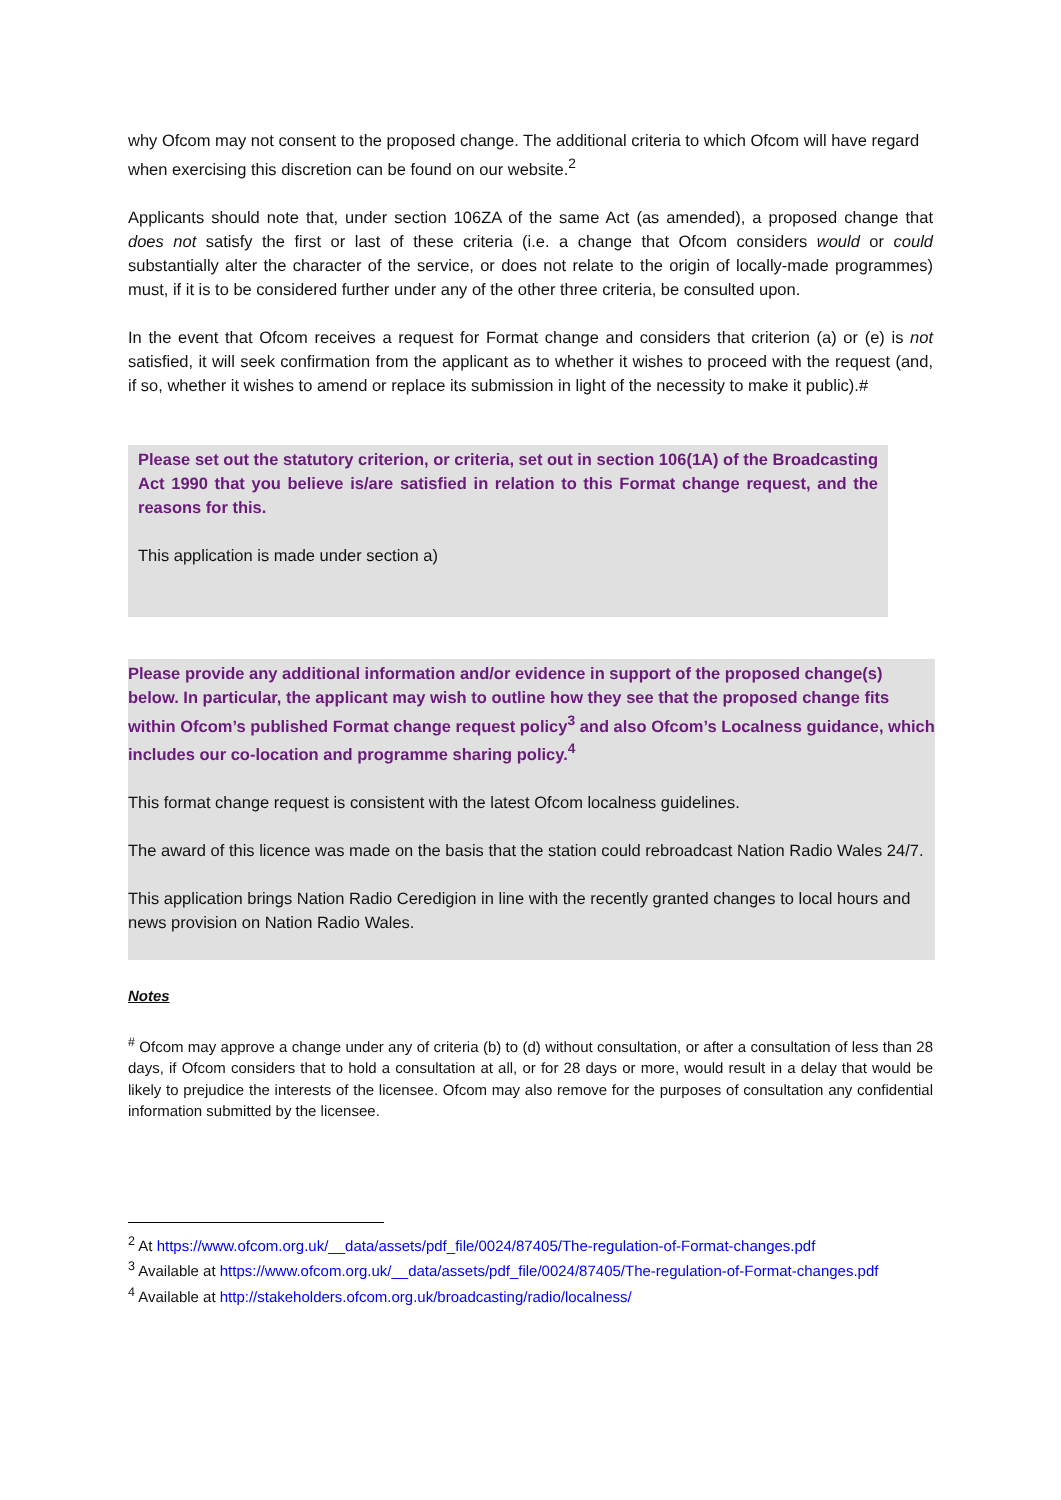why Ofcom may not consent to the proposed change. The additional criteria to which Ofcom will have regard when exercising this discretion can be found on our website.<sup>2</sup>
Applicants should note that, under section 106ZA of the same Act (as amended), a proposed change that does not satisfy the first or last of these criteria (i.e. a change that Ofcom considers would or could substantially alter the character of the service, or does not relate to the origin of locally-made programmes) must, if it is to be considered further under any of the other three criteria, be consulted upon.
In the event that Ofcom receives a request for Format change and considers that criterion (a) or (e) is not satisfied, it will seek confirmation from the applicant as to whether it wishes to proceed with the request (and, if so, whether it wishes to amend or replace its submission in light of the necessity to make it public).#
Please set out the statutory criterion, or criteria, set out in section 106(1A) of the Broadcasting Act 1990 that you believe is/are satisfied in relation to this Format change request, and the reasons for this.
This application is made under section a)
Please provide any additional information and/or evidence in support of the proposed change(s) below. In particular, the applicant may wish to outline how they see that the proposed change fits within Ofcom’s published Format change request policy<sup>3</sup> and also Ofcom’s Localness guidance, which includes our co-location and programme sharing policy.<sup>4</sup>
This format change request is consistent with the latest Ofcom localness guidelines.
The award of this licence was made on the basis that the station could rebroadcast Nation Radio Wales 24/7.
This application brings Nation Radio Ceredigion in line with the recently granted changes to local hours and news provision on Nation Radio Wales.
Notes
<sup>#</sup> Ofcom may approve a change under any of criteria (b) to (d) without consultation, or after a consultation of less than 28 days, if Ofcom considers that to hold a consultation at all, or for 28 days or more, would result in a delay that would be likely to prejudice the interests of the licensee. Ofcom may also remove for the purposes of consultation any confidential information submitted by the licensee.
<sup>2</sup> At https://www.ofcom.org.uk/__data/assets/pdf_file/0024/87405/The-regulation-of-Format-changes.pdf
<sup>3</sup> Available at https://www.ofcom.org.uk/__data/assets/pdf_file/0024/87405/The-regulation-of-Format-changes.pdf
<sup>4</sup> Available at http://stakeholders.ofcom.org.uk/broadcasting/radio/localness/